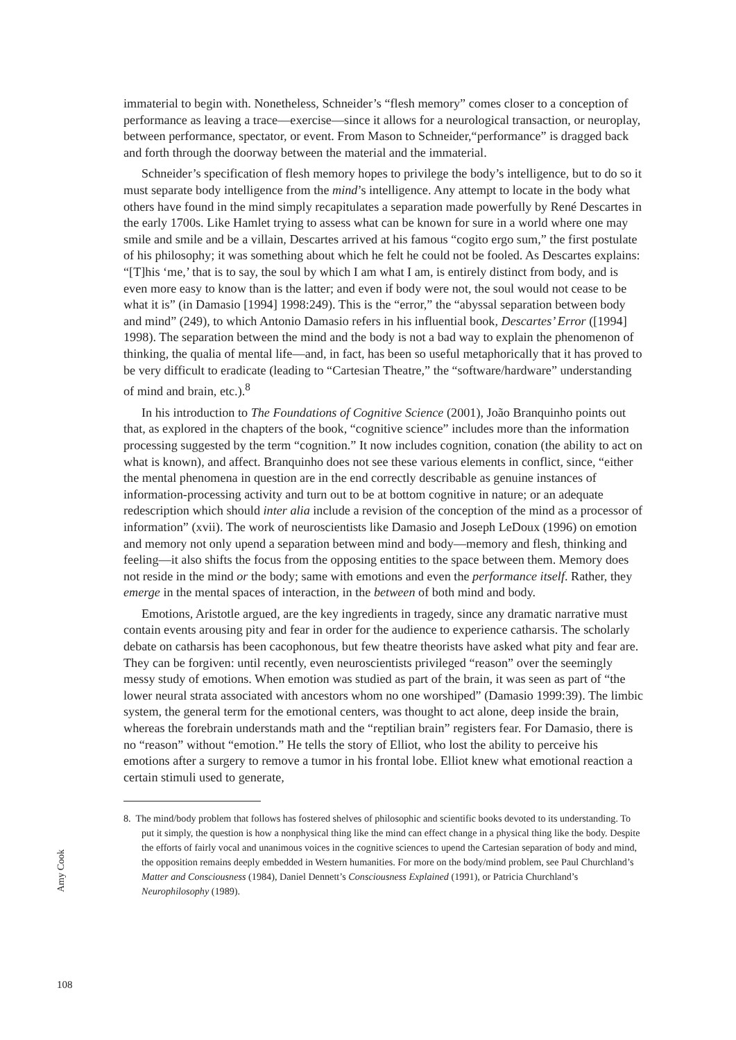immaterial to begin with. Nonetheless, Schneider’s “flesh memory” comes closer to a conception of performance as leaving a trace—exercise—since it allows for a neurological transaction, or neuroplay, between performance, spectator, or event. From Mason to Schneider,“performance” is dragged back and forth through the doorway between the material and the immaterial.
Schneider’s specification of flesh memory hopes to privilege the body’s intelligence, but to do so it must separate body intelligence from the mind’s intelligence. Any attempt to locate in the body what others have found in the mind simply recapitulates a separation made powerfully by René Descartes in the early 1700s. Like Hamlet trying to assess what can be known for sure in a world where one may smile and smile and be a villain, Descartes arrived at his famous “cogito ergo sum,” the first postulate of his philosophy; it was something about which he felt he could not be fooled. As Descartes explains: “[T]his ‘me,’ that is to say, the soul by which I am what I am, is entirely distinct from body, and is even more easy to know than is the latter; and even if body were not, the soul would not cease to be what it is” (in Damasio [1994] 1998:249). This is the “error,” the “abyssal separation between body and mind” (249), to which Antonio Damasio refers in his influential book, Descartes’ Error ([1994] 1998). The separation between the mind and the body is not a bad way to explain the phenomenon of thinking, the qualia of mental life—and, in fact, has been so useful metaphorically that it has proved to be very difficult to eradicate (leading to “Cartesian Theatre,” the “software/hardware” understanding of mind and brain, etc.).<sup>8</sup>
In his introduction to The Foundations of Cognitive Science (2001), João Branquinho points out that, as explored in the chapters of the book, “cognitive science” includes more than the information processing suggested by the term “cognition.” It now includes cognition, conation (the ability to act on what is known), and affect. Branquinho does not see these various elements in conflict, since, “either the mental phenomena in question are in the end correctly describable as genuine instances of information-processing activity and turn out to be at bottom cognitive in nature; or an adequate redescription which should inter alia include a revision of the conception of the mind as a processor of information” (xvii). The work of neuroscientists like Damasio and Joseph LeDoux (1996) on emotion and memory not only upend a separation between mind and body—memory and flesh, thinking and feeling—it also shifts the focus from the opposing entities to the space between them. Memory does not reside in the mind or the body; same with emotions and even the performance itself. Rather, they emerge in the mental spaces of interaction, in the between of both mind and body.
Emotions, Aristotle argued, are the key ingredients in tragedy, since any dramatic narrative must contain events arousing pity and fear in order for the audience to experience catharsis. The scholarly debate on catharsis has been cacophonous, but few theatre theorists have asked what pity and fear are. They can be forgiven: until recently, even neuroscientists privileged “reason” over the seemingly messy study of emotions. When emotion was studied as part of the brain, it was seen as part of “the lower neural strata associated with ancestors whom no one worshiped” (Damasio 1999:39). The limbic system, the general term for the emotional centers, was thought to act alone, deep inside the brain, whereas the forebrain understands math and the “reptilian brain” registers fear. For Damasio, there is no “reason” without “emotion.” He tells the story of Elliot, who lost the ability to perceive his emotions after a surgery to remove a tumor in his frontal lobe. Elliot knew what emotional reaction a certain stimuli used to generate,
8. The mind/body problem that follows has fostered shelves of philosophic and scientific books devoted to its understanding. To put it simply, the question is how a nonphysical thing like the mind can effect change in a physical thing like the body. Despite the efforts of fairly vocal and unanimous voices in the cognitive sciences to upend the Cartesian separation of body and mind, the opposition remains deeply embedded in Western humanities. For more on the body/mind problem, see Paul Churchland’s Matter and Consciousness (1984), Daniel Dennett’s Consciousness Explained (1991), or Patricia Churchland’s Neurophilosophy (1989).
Amy Cook
108